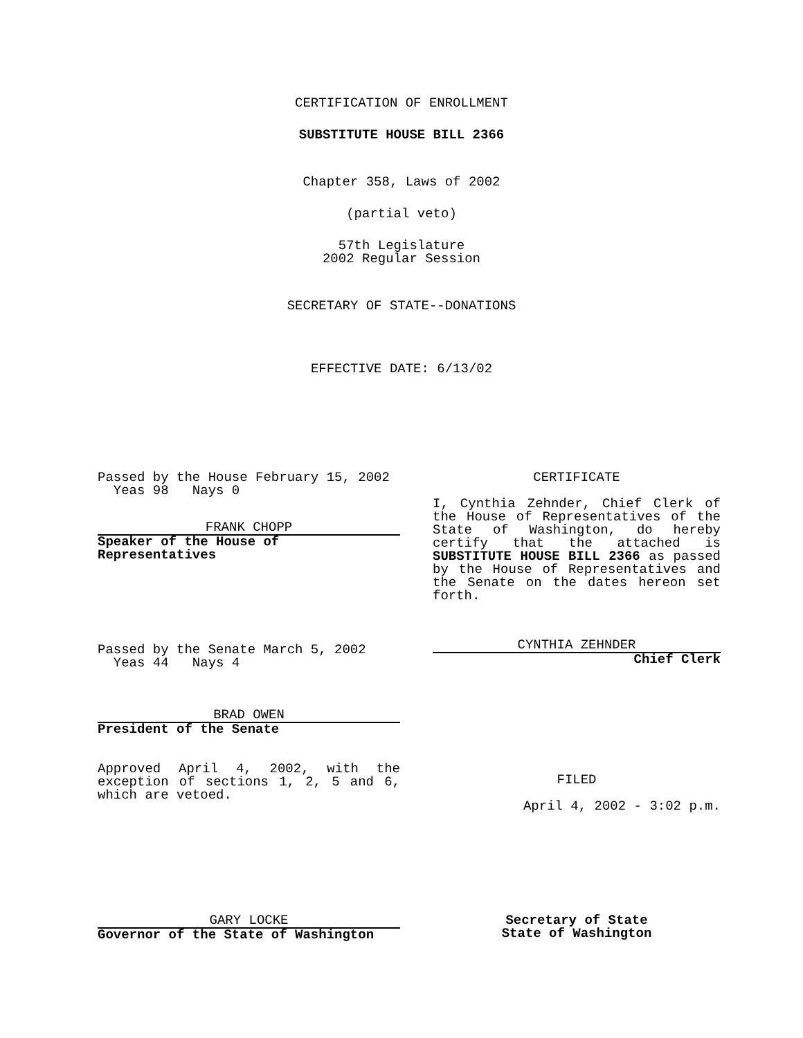CERTIFICATION OF ENROLLMENT
SUBSTITUTE HOUSE BILL 2366
Chapter 358, Laws of 2002
(partial veto)
57th Legislature
2002 Regular Session
SECRETARY OF STATE--DONATIONS
EFFECTIVE DATE: 6/13/02
Passed by the House February 15, 2002
Yeas 98 Nays 0
FRANK CHOPP
Speaker of the House of
Representatives
Passed by the Senate March 5, 2002
Yeas 44 Nays 4
BRAD OWEN
President of the Senate
Approved April 4, 2002, with the exception of sections 1, 2, 5 and 6, which are vetoed.
CERTIFICATE
I, Cynthia Zehnder, Chief Clerk of the House of Representatives of the State of Washington, do hereby certify that the attached is SUBSTITUTE HOUSE BILL 2366 as passed by the House of Representatives and the Senate on the dates hereon set forth.
CYNTHIA ZEHNDER
Chief Clerk
FILED
April 4, 2002 - 3:02 p.m.
GARY LOCKE
Governor of the State of Washington
Secretary of State
State of Washington